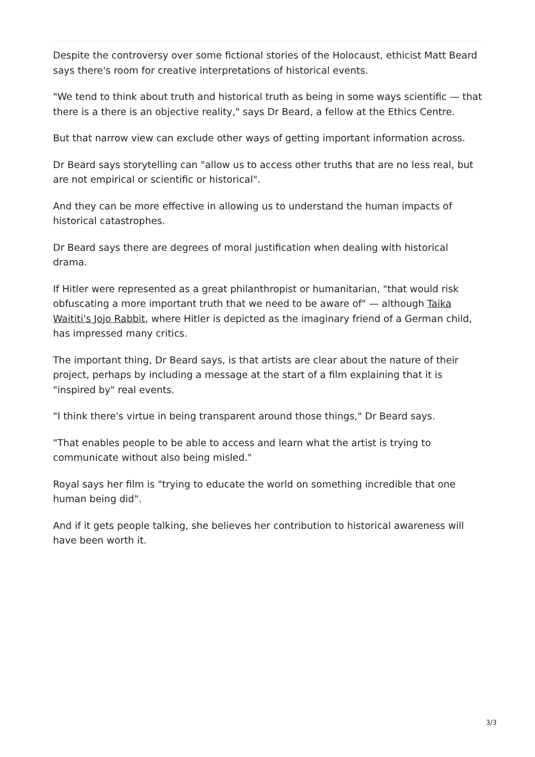Despite the controversy over some fictional stories of the Holocaust, ethicist Matt Beard says there's room for creative interpretations of historical events.
"We tend to think about truth and historical truth as being in some ways scientific — that there is a there is an objective reality," says Dr Beard, a fellow at the Ethics Centre.
But that narrow view can exclude other ways of getting important information across.
Dr Beard says storytelling can "allow us to access other truths that are no less real, but are not empirical or scientific or historical".
And they can be more effective in allowing us to understand the human impacts of historical catastrophes.
Dr Beard says there are degrees of moral justification when dealing with historical drama.
If Hitler were represented as a great philanthropist or humanitarian, "that would risk obfuscating a more important truth that we need to be aware of" — although Taika Waititi's Jojo Rabbit, where Hitler is depicted as the imaginary friend of a German child, has impressed many critics.
The important thing, Dr Beard says, is that artists are clear about the nature of their project, perhaps by including a message at the start of a film explaining that it is "inspired by" real events.
"I think there's virtue in being transparent around those things," Dr Beard says.
"That enables people to be able to access and learn what the artist is trying to communicate without also being misled."
Royal says her film is "trying to educate the world on something incredible that one human being did".
And if it gets people talking, she believes her contribution to historical awareness will have been worth it.
3/3